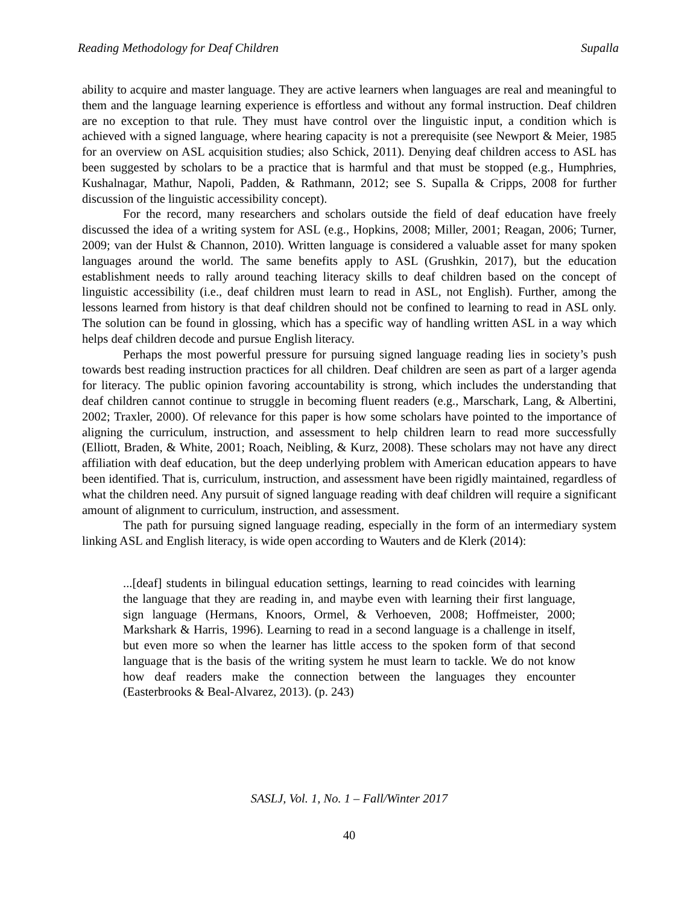Reading Methodology for Deaf Children Supalla
ability to acquire and master language. They are active learners when languages are real and meaningful to them and the language learning experience is effortless and without any formal instruction. Deaf children are no exception to that rule. They must have control over the linguistic input, a condition which is achieved with a signed language, where hearing capacity is not a prerequisite (see Newport & Meier, 1985 for an overview on ASL acquisition studies; also Schick, 2011). Denying deaf children access to ASL has been suggested by scholars to be a practice that is harmful and that must be stopped (e.g., Humphries, Kushalnagar, Mathur, Napoli, Padden, & Rathmann, 2012; see S. Supalla & Cripps, 2008 for further discussion of the linguistic accessibility concept).
For the record, many researchers and scholars outside the field of deaf education have freely discussed the idea of a writing system for ASL (e.g., Hopkins, 2008; Miller, 2001; Reagan, 2006; Turner, 2009; van der Hulst & Channon, 2010). Written language is considered a valuable asset for many spoken languages around the world. The same benefits apply to ASL (Grushkin, 2017), but the education establishment needs to rally around teaching literacy skills to deaf children based on the concept of linguistic accessibility (i.e., deaf children must learn to read in ASL, not English). Further, among the lessons learned from history is that deaf children should not be confined to learning to read in ASL only. The solution can be found in glossing, which has a specific way of handling written ASL in a way which helps deaf children decode and pursue English literacy.
Perhaps the most powerful pressure for pursuing signed language reading lies in society’s push towards best reading instruction practices for all children. Deaf children are seen as part of a larger agenda for literacy. The public opinion favoring accountability is strong, which includes the understanding that deaf children cannot continue to struggle in becoming fluent readers (e.g., Marschark, Lang, & Albertini, 2002; Traxler, 2000). Of relevance for this paper is how some scholars have pointed to the importance of aligning the curriculum, instruction, and assessment to help children learn to read more successfully (Elliott, Braden, & White, 2001; Roach, Neibling, & Kurz, 2008). These scholars may not have any direct affiliation with deaf education, but the deep underlying problem with American education appears to have been identified. That is, curriculum, instruction, and assessment have been rigidly maintained, regardless of what the children need. Any pursuit of signed language reading with deaf children will require a significant amount of alignment to curriculum, instruction, and assessment.
The path for pursuing signed language reading, especially in the form of an intermediary system linking ASL and English literacy, is wide open according to Wauters and de Klerk (2014):
...[deaf] students in bilingual education settings, learning to read coincides with learning the language that they are reading in, and maybe even with learning their first language, sign language (Hermans, Knoors, Ormel, & Verhoeven, 2008; Hoffmeister, 2000; Markshark & Harris, 1996). Learning to read in a second language is a challenge in itself, but even more so when the learner has little access to the spoken form of that second language that is the basis of the writing system he must learn to tackle. We do not know how deaf readers make the connection between the languages they encounter (Easterbrooks & Beal-Alvarez, 2013). (p. 243)
SASLJ, Vol. 1, No. 1 – Fall/Winter 2017
40